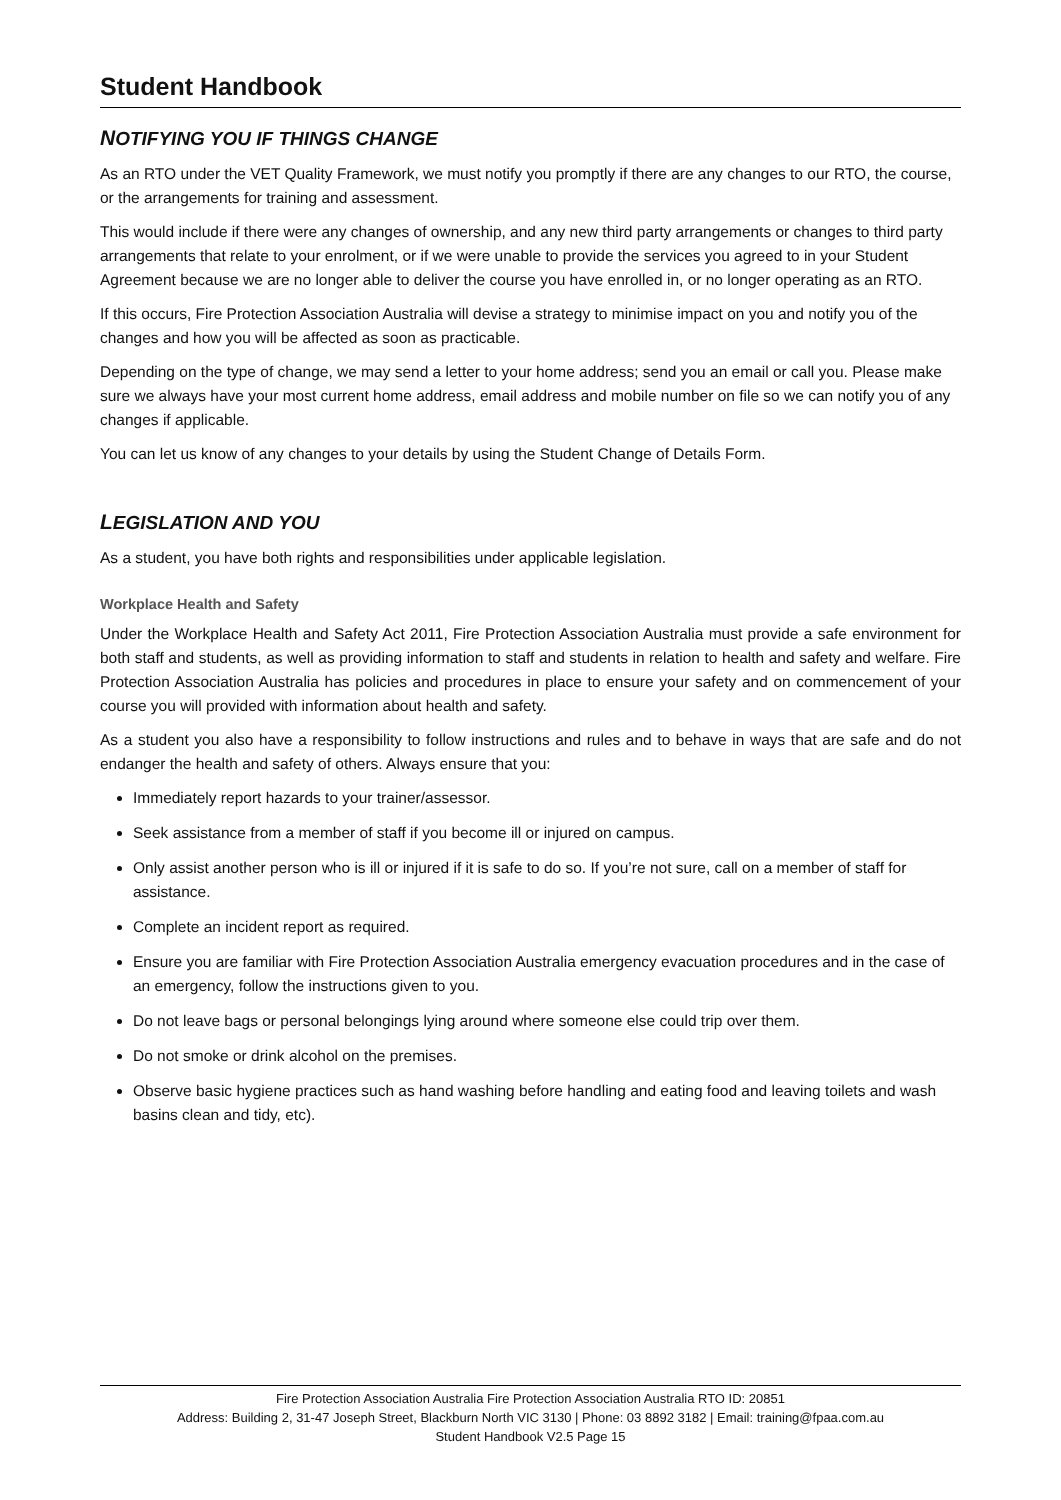Student Handbook
NOTIFYING YOU IF THINGS CHANGE
As an RTO under the VET Quality Framework, we must notify you promptly if there are any changes to our RTO, the course, or the arrangements for training and assessment.
This would include if there were any changes of ownership, and any new third party arrangements or changes to third party arrangements that relate to your enrolment, or if we were unable to provide the services you agreed to in your Student Agreement because we are no longer able to deliver the course you have enrolled in, or no longer operating as an RTO.
If this occurs, Fire Protection Association Australia will devise a strategy to minimise impact on you and notify you of the changes and how you will be affected as soon as practicable.
Depending on the type of change, we may send a letter to your home address; send you an email or call you. Please make sure we always have your most current home address, email address and mobile number on file so we can notify you of any changes if applicable.
You can let us know of any changes to your details by using the Student Change of Details Form.
LEGISLATION AND YOU
As a student, you have both rights and responsibilities under applicable legislation.
Workplace Health and Safety
Under the Workplace Health and Safety Act 2011, Fire Protection Association Australia must provide a safe environment for both staff and students, as well as providing information to staff and students in relation to health and safety and welfare. Fire Protection Association Australia has policies and procedures in place to ensure your safety and on commencement of your course you will provided with information about health and safety.
As a student you also have a responsibility to follow instructions and rules and to behave in ways that are safe and do not endanger the health and safety of others. Always ensure that you:
Immediately report hazards to your trainer/assessor.
Seek assistance from a member of staff if you become ill or injured on campus.
Only assist another person who is ill or injured if it is safe to do so. If you’re not sure, call on a member of staff for assistance.
Complete an incident report as required.
Ensure you are familiar with Fire Protection Association Australia emergency evacuation procedures and in the case of an emergency, follow the instructions given to you.
Do not leave bags or personal belongings lying around where someone else could trip over them.
Do not smoke or drink alcohol on the premises.
Observe basic hygiene practices such as hand washing before handling and eating food and leaving toilets and wash basins clean and tidy, etc).
Fire Protection Association Australia Fire Protection Association Australia RTO ID: 20851
Address: Building 2, 31-47 Joseph Street, Blackburn North VIC 3130 | Phone: 03 8892 3182 | Email: training@fpaa.com.au
Student Handbook V2.5 Page 15